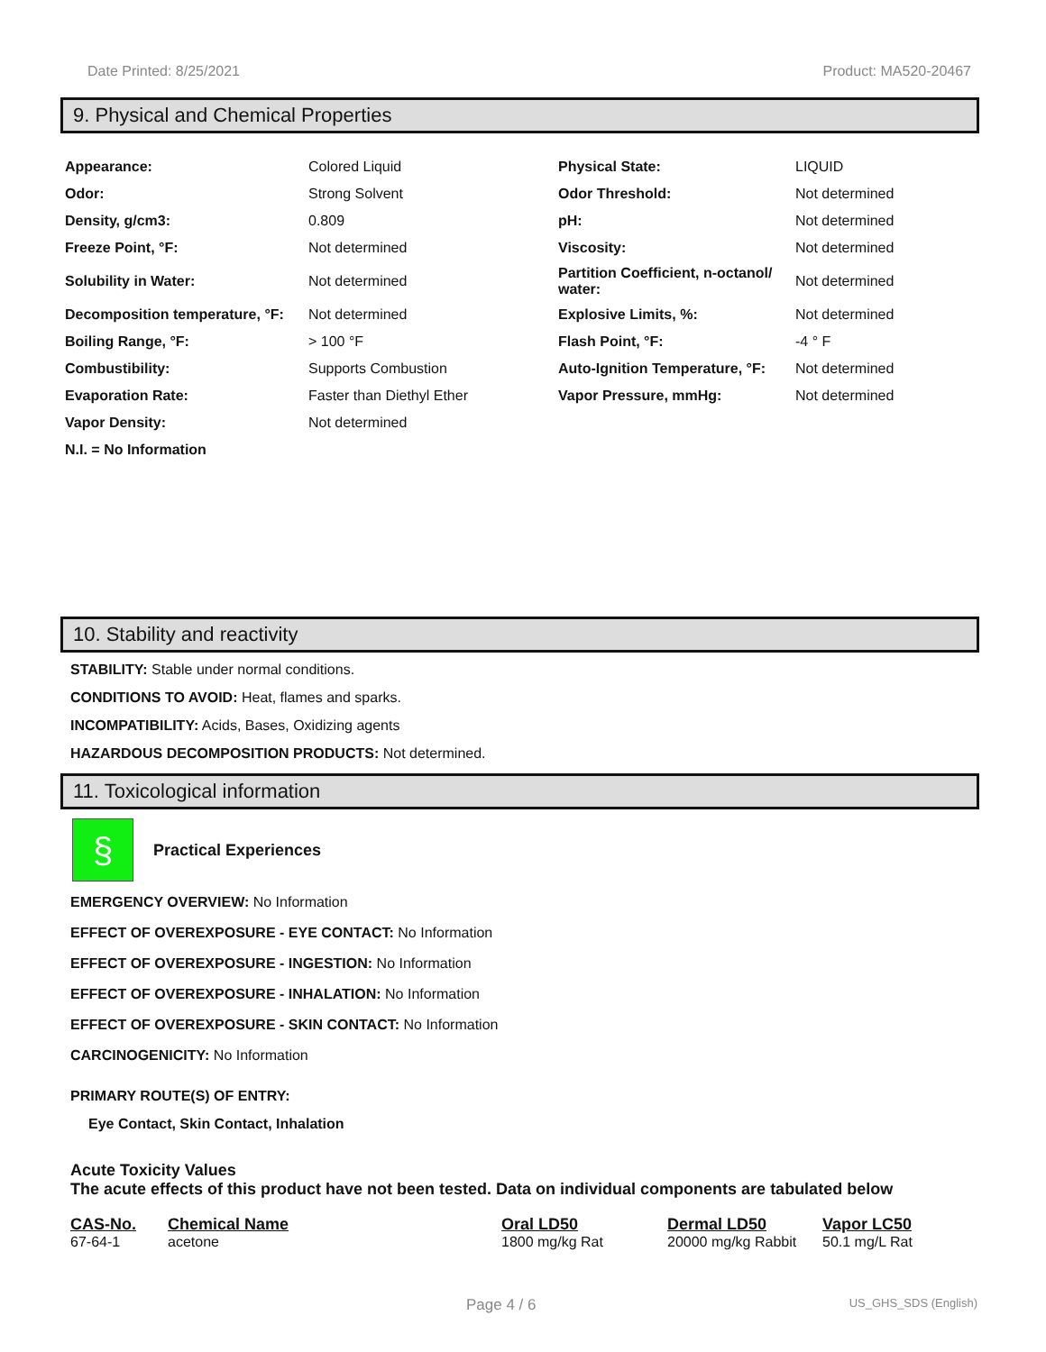Date Printed: 8/25/2021 Product: MA520-20467
9. Physical and Chemical Properties
| Appearance: | Colored Liquid | Physical State: | LIQUID |
| Odor: | Strong Solvent | Odor Threshold: | Not determined |
| Density, g/cm3: | 0.809 | pH: | Not determined |
| Freeze Point, °F: | Not determined | Viscosity: | Not determined |
| Solubility in Water: | Not determined | Partition Coefficient, n-octanol/ water: | Not determined |
| Decomposition temperature, °F: | Not determined | Explosive Limits, %: | Not determined |
| Boiling Range, °F: | > 100 °F | Flash Point, °F: | -4 ° F |
| Combustibility: | Supports Combustion | Auto-Ignition Temperature, °F: | Not determined |
| Evaporation Rate: | Faster than Diethyl Ether | Vapor Pressure, mmHg: | Not determined |
| Vapor Density: | Not determined | | |
| N.I. = No Information | | | |
10. Stability and reactivity
STABILITY: Stable under normal conditions.
CONDITIONS TO AVOID: Heat, flames and sparks.
INCOMPATIBILITY: Acids, Bases, Oxidizing agents
HAZARDOUS DECOMPOSITION PRODUCTS: Not determined.
11. Toxicological information
§
Practical Experiences
EMERGENCY OVERVIEW: No Information
EFFECT OF OVEREXPOSURE - EYE CONTACT: No Information
EFFECT OF OVEREXPOSURE - INGESTION: No Information
EFFECT OF OVEREXPOSURE - INHALATION: No Information
EFFECT OF OVEREXPOSURE - SKIN CONTACT: No Information
CARCINOGENICITY: No Information
PRIMARY ROUTE(S) OF ENTRY:
Eye Contact, Skin Contact, Inhalation
Acute Toxicity Values
The acute effects of this product have not been tested. Data on individual components are tabulated below
| CAS-No. | Chemical Name | Oral LD50 | Dermal LD50 | Vapor LC50 |
| --- | --- | --- | --- | --- |
| 67-64-1 | acetone | 1800 mg/kg Rat | 20000 mg/kg Rabbit | 50.1 mg/L Rat |
Page 4 / 6 US_GHS_SDS (English)